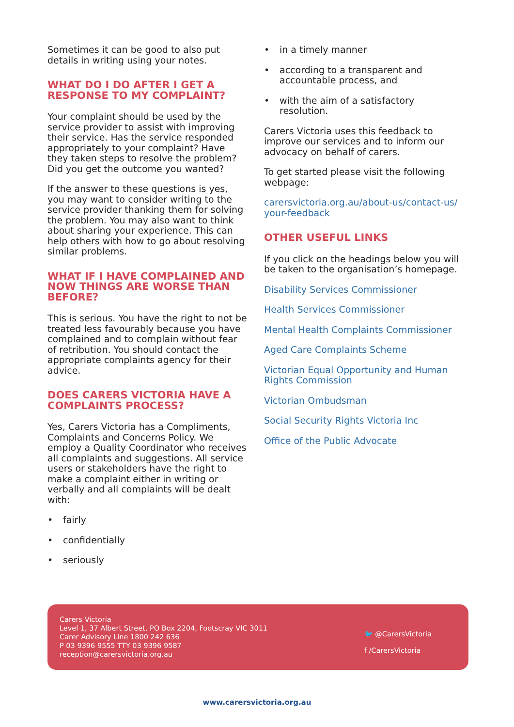Sometimes it can be good to also put details in writing using your notes.
WHAT DO I DO AFTER I GET A RESPONSE TO MY COMPLAINT?
Your complaint should be used by the service provider to assist with improving their service. Has the service responded appropriately to your complaint? Have they taken steps to resolve the problem? Did you get the outcome you wanted?
If the answer to these questions is yes, you may want to consider writing to the service provider thanking them for solving the problem. You may also want to think about sharing your experience. This can help others with how to go about resolving similar problems.
WHAT IF I HAVE COMPLAINED AND NOW THINGS ARE WORSE THAN BEFORE?
This is serious. You have the right to not be treated less favourably because you have complained and to complain without fear of retribution. You should contact the appropriate complaints agency for their advice.
DOES CARERS VICTORIA HAVE A COMPLAINTS PROCESS?
Yes, Carers Victoria has a Compliments, Complaints and Concerns Policy. We employ a Quality Coordinator who receives all complaints and suggestions. All service users or stakeholders have the right to make a complaint either in writing or verbally and all complaints will be dealt with:
• fairly
• confidentially
• seriously
• in a timely manner
• according to a transparent and accountable process, and
• with the aim of a satisfactory resolution.
Carers Victoria uses this feedback to improve our services and to inform our advocacy on behalf of carers.
To get started please visit the following webpage:
carersvictoria.org.au/about-us/contact-us/ your-feedback
OTHER USEFUL LINKS
If you click on the headings below you will be taken to the organisation’s homepage.
Disability Services Commissioner
Health Services Commissioner
Mental Health Complaints Commissioner
Aged Care Complaints Scheme
Victorian Equal Opportunity and Human Rights Commission
Victorian Ombudsman
Social Security Rights Victoria Inc
Office of the Public Advocate
Carers Victoria
Level 1, 37 Albert Street, PO Box 2204, Footscray VIC 3011
Carer Advisory Line 1800 242 636
P 03 9396 9555 TTY 03 9396 9587
reception@carersvictoria.org.au
🐦 @CarersVictoria
f /CarersVictoria
www.carersvictoria.org.au